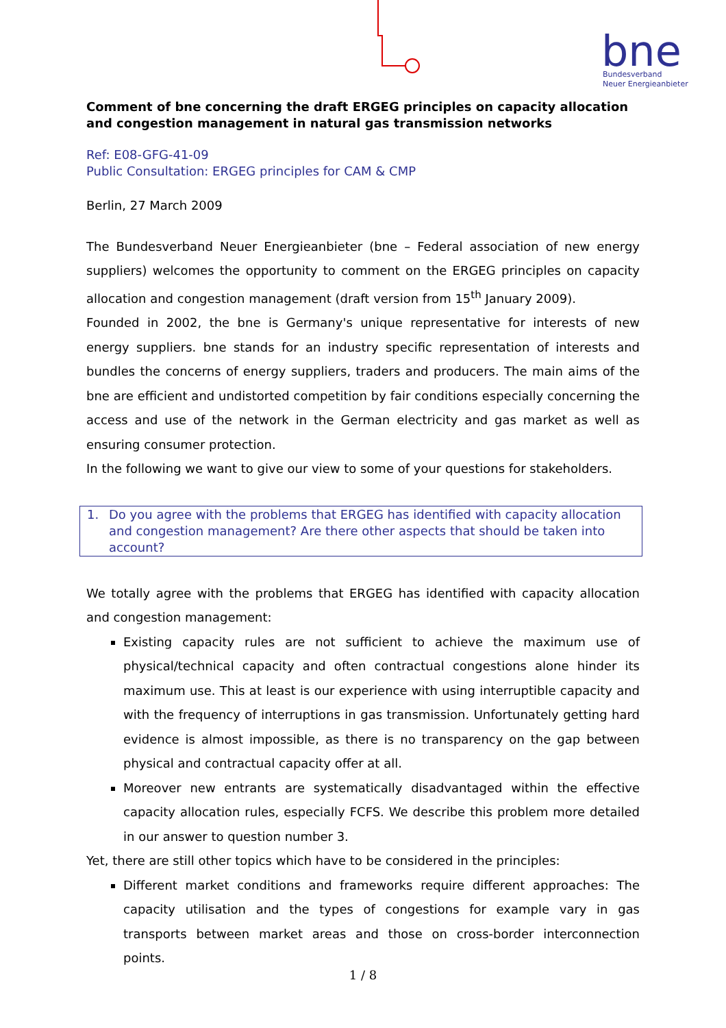bne
Bundesverband
Neuer Energieanbieter
Comment of bne concerning the draft ERGEG principles on capacity allocation and congestion management in natural gas transmission networks
Ref: E08-GFG-41-09
Public Consultation: ERGEG principles for CAM & CMP
Berlin, 27 March 2009
The Bundesverband Neuer Energieanbieter (bne – Federal association of new energy suppliers) welcomes the opportunity to comment on the ERGEG principles on capacity allocation and congestion management (draft version from 15<sup>th</sup> January 2009).
Founded in 2002, the bne is Germany's unique representative for interests of new energy suppliers. bne stands for an industry specific representation of interests and bundles the concerns of energy suppliers, traders and producers. The main aims of the bne are efficient and undistorted competition by fair conditions especially concerning the access and use of the network in the German electricity and gas market as well as ensuring consumer protection.
In the following we want to give our view to some of your questions for stakeholders.
1. Do you agree with the problems that ERGEG has identified with capacity allocation and congestion management? Are there other aspects that should be taken into account?
We totally agree with the problems that ERGEG has identified with capacity allocation and congestion management:
Existing capacity rules are not sufficient to achieve the maximum use of physical/technical capacity and often contractual congestions alone hinder its maximum use. This at least is our experience with using interruptible capacity and with the frequency of interruptions in gas transmission. Unfortunately getting hard evidence is almost impossible, as there is no transparency on the gap between physical and contractual capacity offer at all.
Moreover new entrants are systematically disadvantaged within the effective capacity allocation rules, especially FCFS. We describe this problem more detailed in our answer to question number 3.
Yet, there are still other topics which have to be considered in the principles:
Different market conditions and frameworks require different approaches: The capacity utilisation and the types of congestions for example vary in gas transports between market areas and those on cross-border interconnection points.
1 / 8